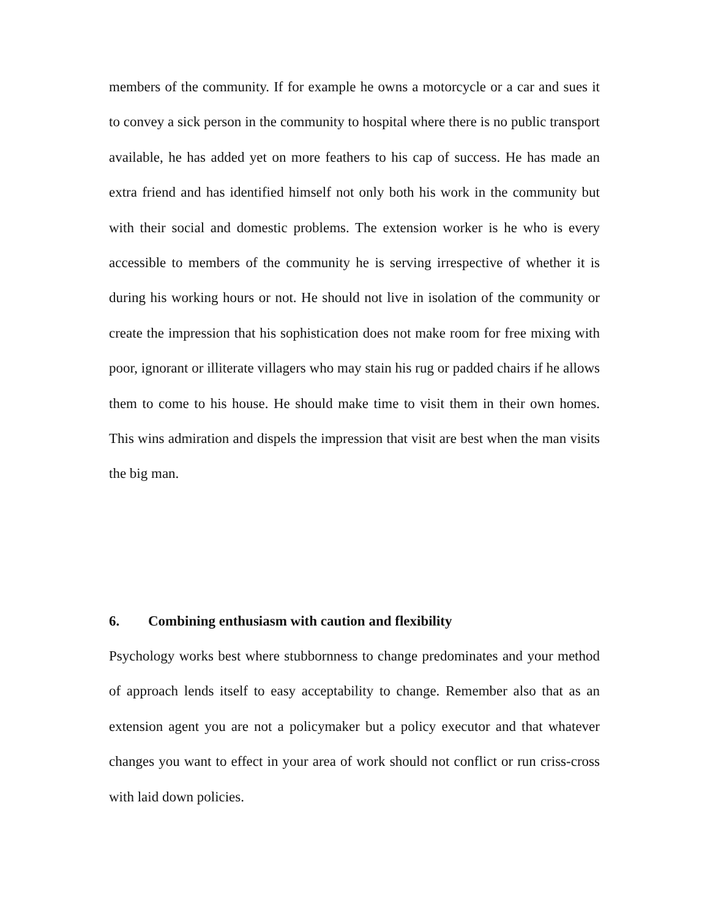members of the community. If for example he owns a motorcycle or a car and sues it to convey a sick person in the community to hospital where there is no public transport available, he has added yet on more feathers to his cap of success. He has made an extra friend and has identified himself not only both his work in the community but with their social and domestic problems. The extension worker is he who is every accessible to members of the community he is serving irrespective of whether it is during his working hours or not. He should not live in isolation of the community or create the impression that his sophistication does not make room for free mixing with poor, ignorant or illiterate villagers who may stain his rug or padded chairs if he allows them to come to his house. He should make time to visit them in their own homes. This wins admiration and dispels the impression that visit are best when the man visits the big man.
6. Combining enthusiasm with caution and flexibility
Psychology works best where stubbornness to change predominates and your method of approach lends itself to easy acceptability to change. Remember also that as an extension agent you are not a policymaker but a policy executor and that whatever changes you want to effect in your area of work should not conflict or run criss-cross with laid down policies.